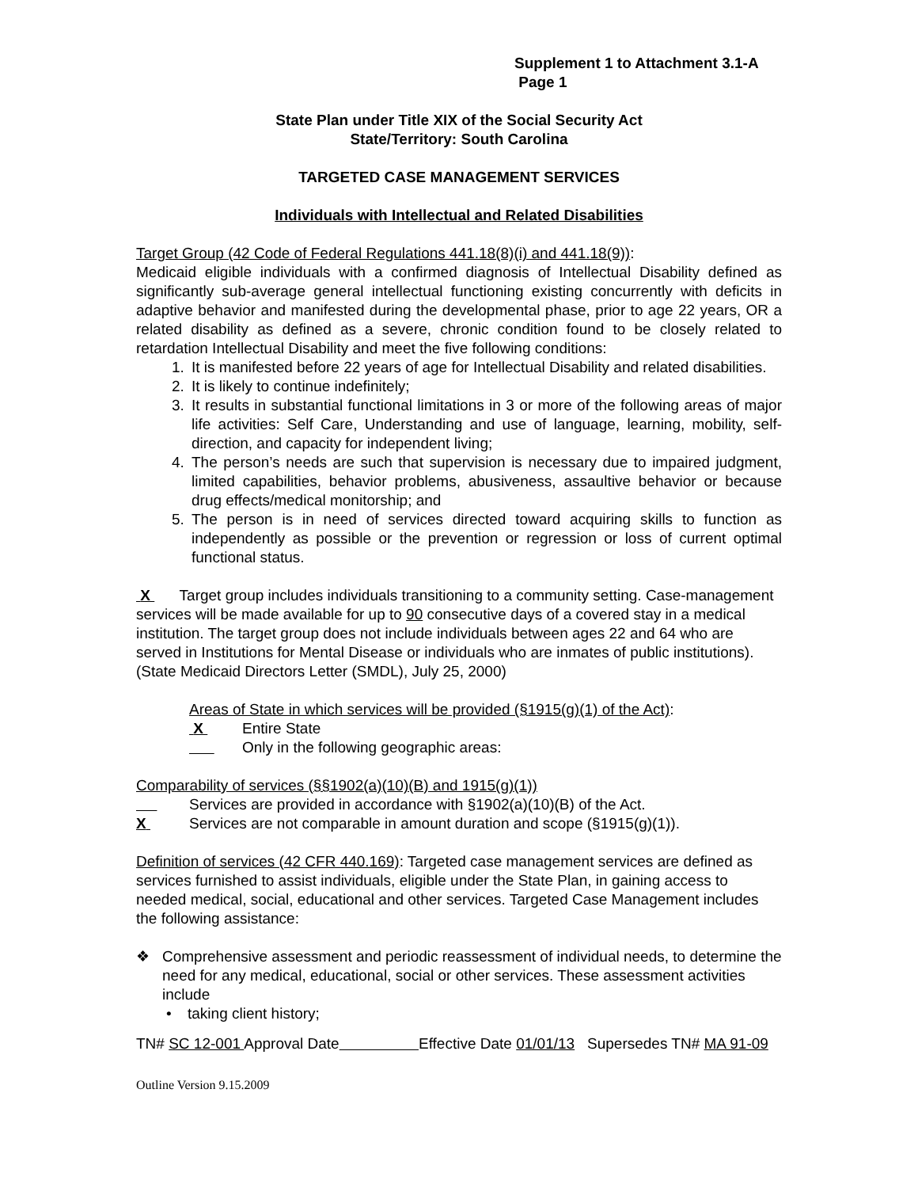Supplement 1 to Attachment 3.1-A
Page 1
State Plan under Title XIX of the Social Security Act
State/Territory: South Carolina
TARGETED CASE MANAGEMENT SERVICES
Individuals with Intellectual and Related Disabilities
Target Group (42 Code of Federal Regulations 441.18(8)(i) and 441.18(9)):
Medicaid eligible individuals with a confirmed diagnosis of Intellectual Disability defined as significantly sub-average general intellectual functioning existing concurrently with deficits in adaptive behavior and manifested during the developmental phase, prior to age 22 years, OR a related disability as defined as a severe, chronic condition found to be closely related to retardation Intellectual Disability and meet the five following conditions:
1. It is manifested before 22 years of age for Intellectual Disability and related disabilities.
2. It is likely to continue indefinitely;
3. It results in substantial functional limitations in 3 or more of the following areas of major life activities: Self Care, Understanding and use of language, learning, mobility, self-direction, and capacity for independent living;
4. The person’s needs are such that supervision is necessary due to impaired judgment, limited capabilities, behavior problems, abusiveness, assaultive behavior or because drug effects/medical monitorship; and
5. The person is in need of services directed toward acquiring skills to function as independently as possible or the prevention or regression or loss of current optimal functional status.
X Target group includes individuals transitioning to a community setting. Case-management services will be made available for up to 90 consecutive days of a covered stay in a medical institution. The target group does not include individuals between ages 22 and 64 who are served in Institutions for Mental Disease or individuals who are inmates of public institutions). (State Medicaid Directors Letter (SMDL), July 25, 2000)
Areas of State in which services will be provided (§1915(g)(1) of the Act):
X Entire State
Only in the following geographic areas:
Comparability of services (§§1902(a)(10)(B) and 1915(g)(1))
Services are provided in accordance with §1902(a)(10)(B) of the Act.
X Services are not comparable in amount duration and scope (§1915(g)(1)).
Definition of services (42 CFR 440.169): Targeted case management services are defined as services furnished to assist individuals, eligible under the State Plan, in gaining access to needed medical, social, educational and other services. Targeted Case Management includes the following assistance:
❖ Comprehensive assessment and periodic reassessment of individual needs, to determine the need for any medical, educational, social or other services. These assessment activities include
• taking client history;
TN# SC 12-001 Approval Date Effective Date 01/01/13 Supersedes TN# MA 91-09
Outline Version 9.15.2009